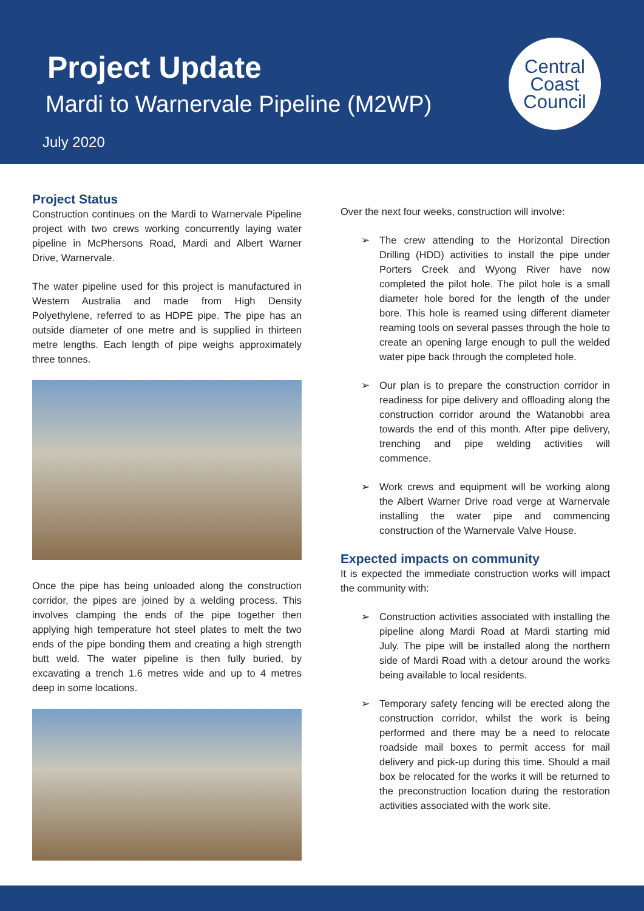Project Update
Mardi to Warnervale Pipeline (M2WP)
July 2020
Central
Coast
Council
Project Status
Construction continues on the Mardi to Warnervale Pipeline project with two crews working concurrently laying water pipeline in McPhersons Road, Mardi and Albert Warner Drive, Warnervale.
The water pipeline used for this project is manufactured in Western Australia and made from High Density Polyethylene, referred to as HDPE pipe. The pipe has an outside diameter of one metre and is supplied in thirteen metre lengths. Each length of pipe weighs approximately three tonnes.
Once the pipe has being unloaded along the construction corridor, the pipes are joined by a welding process. This involves clamping the ends of the pipe together then applying high temperature hot steel plates to melt the two ends of the pipe bonding them and creating a high strength butt weld. The water pipeline is then fully buried, by excavating a trench 1.6 metres wide and up to 4 metres deep in some locations.
Over the next four weeks, construction will involve:
➢ The crew attending to the Horizontal Direction Drilling (HDD) activities to install the pipe under Porters Creek and Wyong River have now completed the pilot hole. The pilot hole is a small diameter hole bored for the length of the under bore. This hole is reamed using different diameter reaming tools on several passes through the hole to create an opening large enough to pull the welded water pipe back through the completed hole.
➢ Our plan is to prepare the construction corridor in readiness for pipe delivery and offloading along the construction corridor around the Watanobbi area towards the end of this month. After pipe delivery, trenching and pipe welding activities will commence.
➢ Work crews and equipment will be working along the Albert Warner Drive road verge at Warnervale installing the water pipe and commencing construction of the Warnervale Valve House.
Expected impacts on community
It is expected the immediate construction works will impact the community with:
➢ Construction activities associated with installing the pipeline along Mardi Road at Mardi starting mid July. The pipe will be installed along the northern side of Mardi Road with a detour around the works being available to local residents.
➢ Temporary safety fencing will be erected along the construction corridor, whilst the work is being performed and there may be a need to relocate roadside mail boxes to permit access for mail delivery and pick-up during this time. Should a mail box be relocated for the works it will be returned to the preconstruction location during the restoration activities associated with the work site.